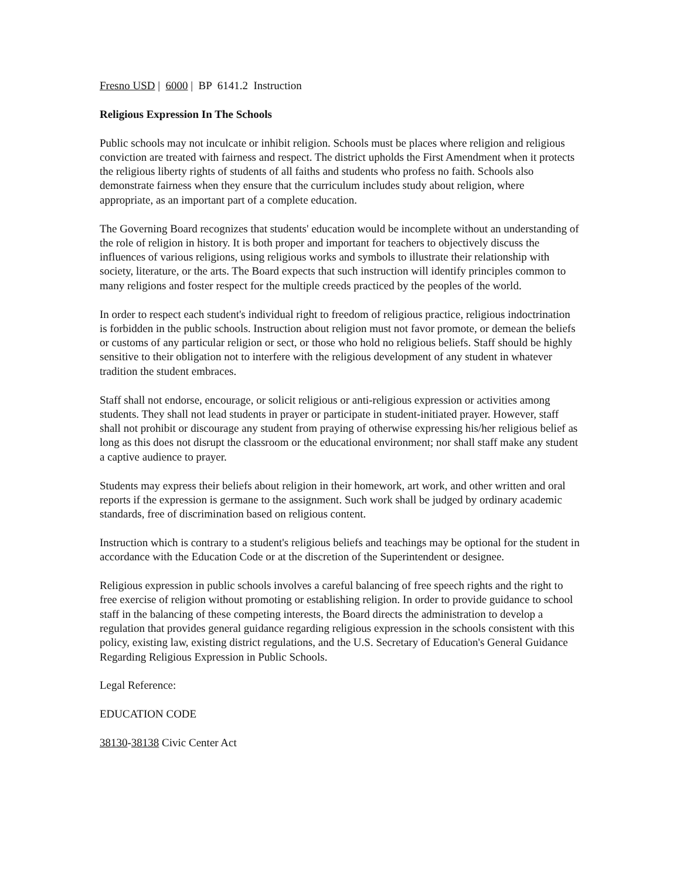Fresno USD | 6000 | BP 6141.2 Instruction
Religious Expression In The Schools
Public schools may not inculcate or inhibit religion. Schools must be places where religion and religious conviction are treated with fairness and respect. The district upholds the First Amendment when it protects the religious liberty rights of students of all faiths and students who profess no faith. Schools also demonstrate fairness when they ensure that the curriculum includes study about religion, where appropriate, as an important part of a complete education.
The Governing Board recognizes that students' education would be incomplete without an understanding of the role of religion in history. It is both proper and important for teachers to objectively discuss the influences of various religions, using religious works and symbols to illustrate their relationship with society, literature, or the arts. The Board expects that such instruction will identify principles common to many religions and foster respect for the multiple creeds practiced by the peoples of the world.
In order to respect each student's individual right to freedom of religious practice, religious indoctrination is forbidden in the public schools. Instruction about religion must not favor promote, or demean the beliefs or customs of any particular religion or sect, or those who hold no religious beliefs. Staff should be highly sensitive to their obligation not to interfere with the religious development of any student in whatever tradition the student embraces.
Staff shall not endorse, encourage, or solicit religious or anti-religious expression or activities among students. They shall not lead students in prayer or participate in student-initiated prayer. However, staff shall not prohibit or discourage any student from praying of otherwise expressing his/her religious belief as long as this does not disrupt the classroom or the educational environment; nor shall staff make any student a captive audience to prayer.
Students may express their beliefs about religion in their homework, art work, and other written and oral reports if the expression is germane to the assignment. Such work shall be judged by ordinary academic standards, free of discrimination based on religious content.
Instruction which is contrary to a student's religious beliefs and teachings may be optional for the student in accordance with the Education Code or at the discretion of the Superintendent or designee.
Religious expression in public schools involves a careful balancing of free speech rights and the right to free exercise of religion without promoting or establishing religion. In order to provide guidance to school staff in the balancing of these competing interests, the Board directs the administration to develop a regulation that provides general guidance regarding religious expression in the schools consistent with this policy, existing law, existing district regulations, and the U.S. Secretary of Education's General Guidance Regarding Religious Expression in Public Schools.
Legal Reference:
EDUCATION CODE
38130-38138 Civic Center Act